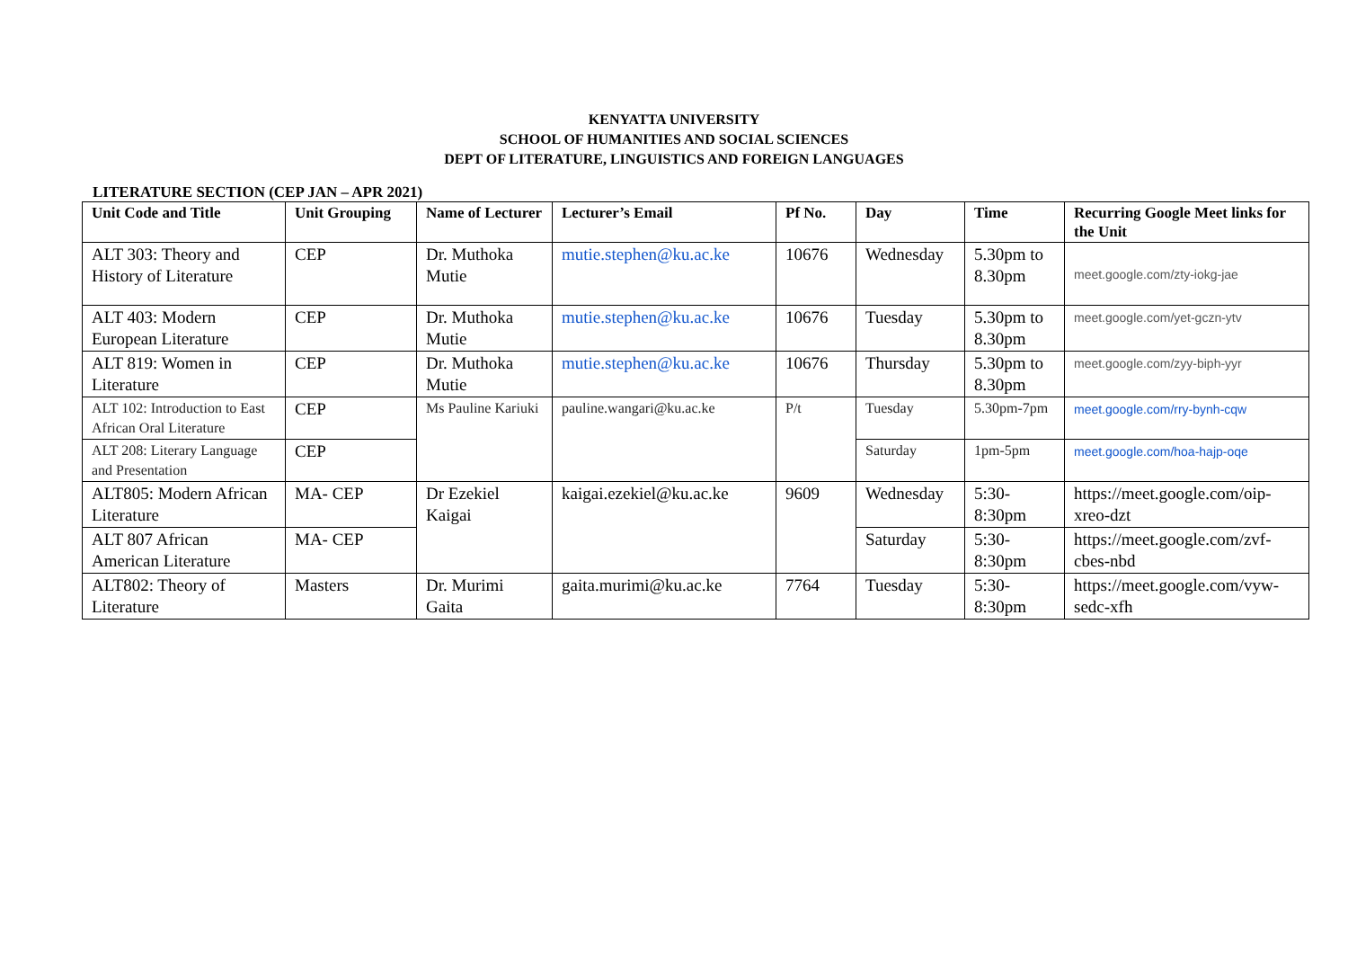KENYATTA UNIVERSITY
SCHOOL OF HUMANITIES AND SOCIAL SCIENCES
DEPT OF LITERATURE, LINGUISTICS AND FOREIGN LANGUAGES
LITERATURE SECTION (CEP JAN – APR 2021)
| Unit Code and Title | Unit Grouping | Name of Lecturer | Lecturer’s Email | Pf No. | Day | Time | Recurring Google Meet links for the Unit |
| --- | --- | --- | --- | --- | --- | --- | --- |
| ALT 303: Theory and History of Literature | CEP | Dr. Muthoka Mutie | mutie.stephen@ku.ac.ke | 10676 | Wednesday | 5.30pm to 8.30pm | meet.google.com/zty-iokg-jae |
| ALT 403: Modern European Literature | CEP | Dr. Muthoka Mutie | mutie.stephen@ku.ac.ke | 10676 | Tuesday | 5.30pm to 8.30pm | meet.google.com/yet-gczn-ytv |
| ALT 819: Women in Literature | CEP | Dr. Muthoka Mutie | mutie.stephen@ku.ac.ke | 10676 | Thursday | 5.30pm to 8.30pm | meet.google.com/zyy-biph-yyr |
| ALT 102: Introduction to East African Oral Literature | CEP | Ms Pauline Kariuki | pauline.wangari@ku.ac.ke | P/t | Tuesday | 5.30pm-7pm | meet.google.com/rry-bynh-cqw |
| ALT 208: Literary Language and Presentation | CEP | | | | Saturday | 1pm-5pm | meet.google.com/hoa-hajp-oqe |
| ALT805: Modern African Literature | MA- CEP | Dr Ezekiel Kaigai | kaigai.ezekiel@ku.ac.ke | 9609 | Wednesday | 5:30-8:30pm | https://meet.google.com/oip-xreo-dzt |
| ALT 807 African American Literature | MA- CEP | | | | Saturday | 5:30-8:30pm | https://meet.google.com/zvf-cbes-nbd |
| ALT802: Theory of Literature | Masters | Dr. Murimi Gaita | gaita.murimi@ku.ac.ke | 7764 | Tuesday | 5:30-8:30pm | https://meet.google.com/vyw-sedc-xfh |